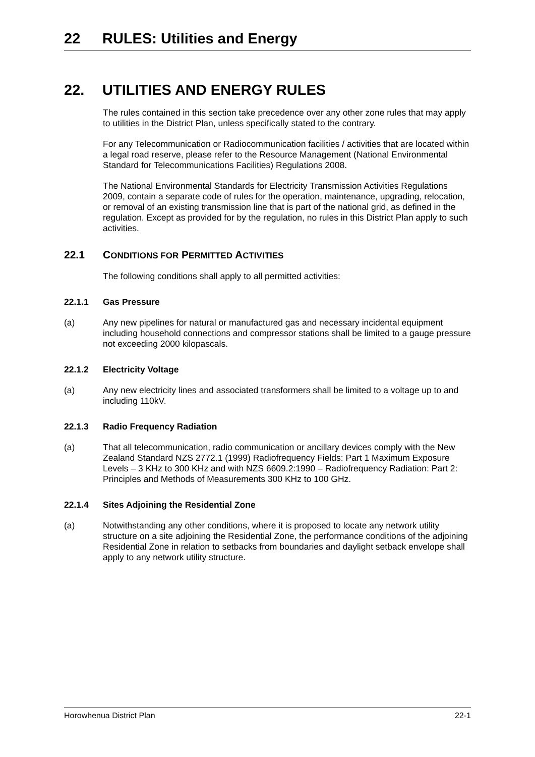22 RULES: Utilities and Energy
22. UTILITIES AND ENERGY RULES
The rules contained in this section take precedence over any other zone rules that may apply to utilities in the District Plan, unless specifically stated to the contrary.
For any Telecommunication or Radiocommunication facilities / activities that are located within a legal road reserve, please refer to the Resource Management (National Environmental Standard for Telecommunications Facilities) Regulations 2008.
The National Environmental Standards for Electricity Transmission Activities Regulations 2009, contain a separate code of rules for the operation, maintenance, upgrading, relocation, or removal of an existing transmission line that is part of the national grid, as defined in the regulation. Except as provided for by the regulation, no rules in this District Plan apply to such activities.
22.1 CONDITIONS FOR PERMITTED ACTIVITIES
The following conditions shall apply to all permitted activities:
22.1.1 Gas Pressure
(a) Any new pipelines for natural or manufactured gas and necessary incidental equipment including household connections and compressor stations shall be limited to a gauge pressure not exceeding 2000 kilopascals.
22.1.2 Electricity Voltage
(a) Any new electricity lines and associated transformers shall be limited to a voltage up to and including 110kV.
22.1.3 Radio Frequency Radiation
(a) That all telecommunication, radio communication or ancillary devices comply with the New Zealand Standard NZS 2772.1 (1999) Radiofrequency Fields: Part 1 Maximum Exposure Levels – 3 KHz to 300 KHz and with NZS 6609.2:1990 – Radiofrequency Radiation: Part 2: Principles and Methods of Measurements 300 KHz to 100 GHz.
22.1.4 Sites Adjoining the Residential Zone
(a) Notwithstanding any other conditions, where it is proposed to locate any network utility structure on a site adjoining the Residential Zone, the performance conditions of the adjoining Residential Zone in relation to setbacks from boundaries and daylight setback envelope shall apply to any network utility structure.
Horowhenua District Plan 22-1